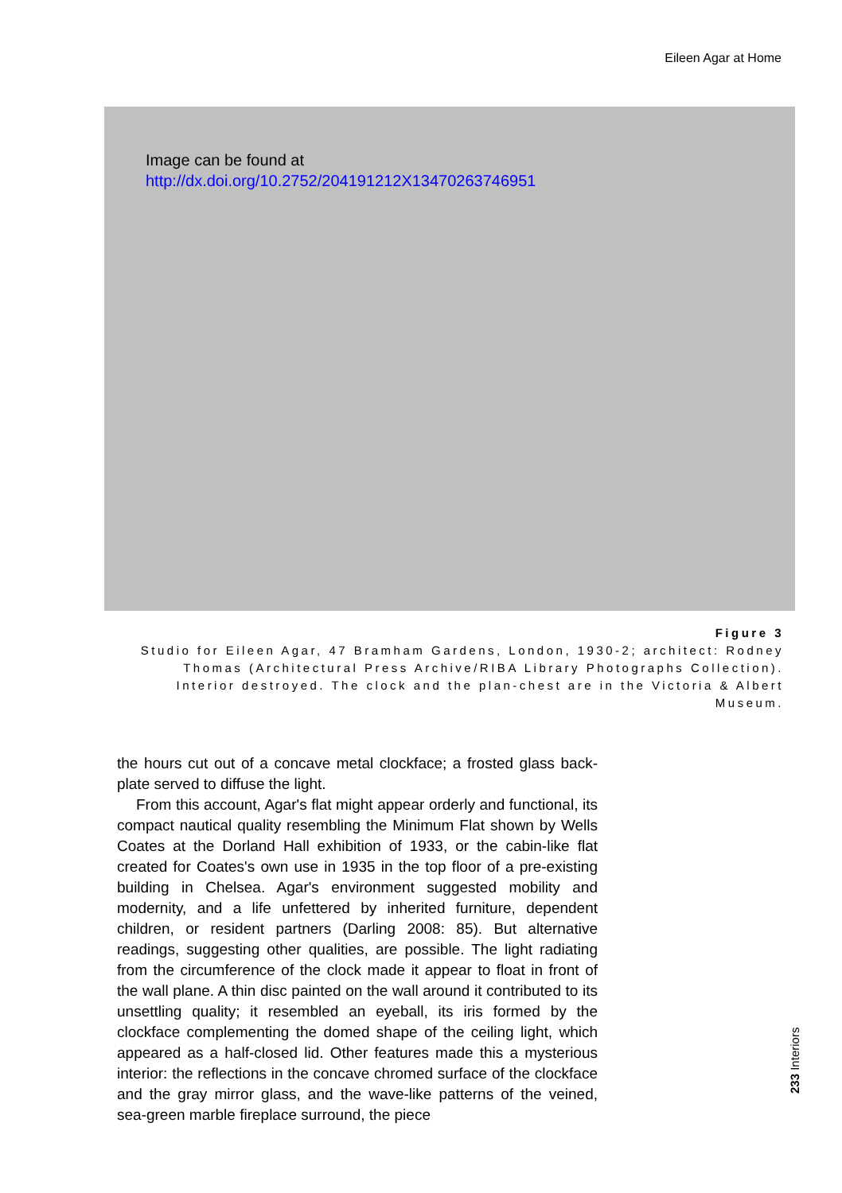Eileen Agar at Home
Image can be found at
http://dx.doi.org/10.2752/204191212X13470263746951
Figure 3
Studio for Eileen Agar, 47 Bramham Gardens, London, 1930-2; architect: Rodney Thomas (Architectural Press Archive/RIBA Library Photographs Collection). Interior destroyed. The clock and the plan-chest are in the Victoria & Albert Museum.
the hours cut out of a concave metal clockface; a frosted glass back-plate served to diffuse the light.
From this account, Agar's flat might appear orderly and functional, its compact nautical quality resembling the Minimum Flat shown by Wells Coates at the Dorland Hall exhibition of 1933, or the cabin-like flat created for Coates's own use in 1935 in the top floor of a pre-existing building in Chelsea. Agar's environment suggested mobility and modernity, and a life unfettered by inherited furniture, dependent children, or resident partners (Darling 2008: 85). But alternative readings, suggesting other qualities, are possible. The light radiating from the circumference of the clock made it appear to float in front of the wall plane. A thin disc painted on the wall around it contributed to its unsettling quality; it resembled an eyeball, its iris formed by the clockface complementing the domed shape of the ceiling light, which appeared as a half-closed lid. Other features made this a mysterious interior: the reflections in the concave chromed surface of the clockface and the gray mirror glass, and the wave-like patterns of the veined, sea-green marble fireplace surround, the piece
233 Interiors